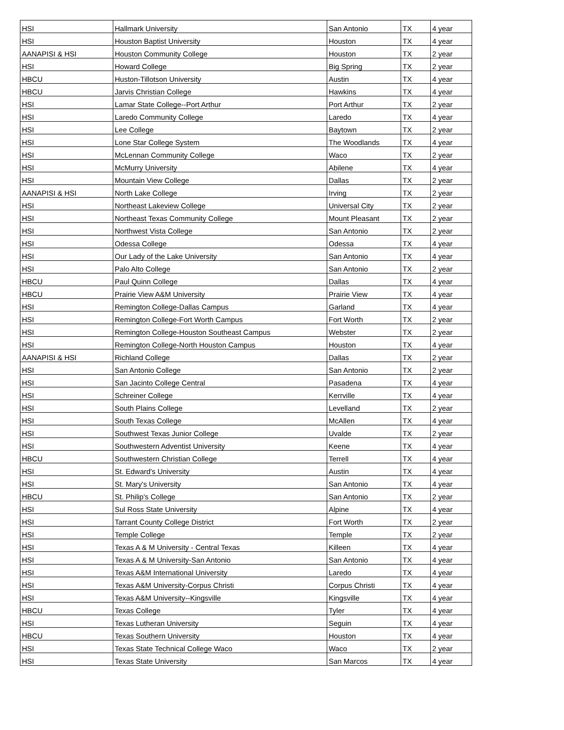| HSI | Hallmark University | San Antonio | TX | 4 year |
| HSI | Houston Baptist University | Houston | TX | 4 year |
| AANAPISI & HSI | Houston Community College | Houston | TX | 2 year |
| HSI | Howard College | Big Spring | TX | 2 year |
| HBCU | Huston-Tillotson University | Austin | TX | 4 year |
| HBCU | Jarvis Christian College | Hawkins | TX | 4 year |
| HSI | Lamar State College--Port Arthur | Port Arthur | TX | 2 year |
| HSI | Laredo Community College | Laredo | TX | 4 year |
| HSI | Lee College | Baytown | TX | 2 year |
| HSI | Lone Star College System | The Woodlands | TX | 4 year |
| HSI | McLennan Community College | Waco | TX | 2 year |
| HSI | McMurry University | Abilene | TX | 4 year |
| HSI | Mountain View College | Dallas | TX | 2 year |
| AANAPISI & HSI | North Lake College | Irving | TX | 2 year |
| HSI | Northeast Lakeview College | Universal City | TX | 2 year |
| HSI | Northeast Texas Community College | Mount Pleasant | TX | 2 year |
| HSI | Northwest Vista College | San Antonio | TX | 2 year |
| HSI | Odessa College | Odessa | TX | 4 year |
| HSI | Our Lady of the Lake University | San Antonio | TX | 4 year |
| HSI | Palo Alto College | San Antonio | TX | 2 year |
| HBCU | Paul Quinn College | Dallas | TX | 4 year |
| HBCU | Prairie View A&M University | Prairie View | TX | 4 year |
| HSI | Remington College-Dallas Campus | Garland | TX | 4 year |
| HSI | Remington College-Fort Worth Campus | Fort Worth | TX | 2 year |
| HSI | Remington College-Houston Southeast Campus | Webster | TX | 2 year |
| HSI | Remington College-North Houston Campus | Houston | TX | 4 year |
| AANAPISI & HSI | Richland College | Dallas | TX | 2 year |
| HSI | San Antonio College | San Antonio | TX | 2 year |
| HSI | San Jacinto College Central | Pasadena | TX | 4 year |
| HSI | Schreiner College | Kerrville | TX | 4 year |
| HSI | South Plains College | Levelland | TX | 2 year |
| HSI | South Texas College | McAllen | TX | 4 year |
| HSI | Southwest Texas Junior College | Uvalde | TX | 2 year |
| HSI | Southwestern Adventist University | Keene | TX | 4 year |
| HBCU | Southwestern Christian College | Terrell | TX | 4 year |
| HSI | St. Edward's University | Austin | TX | 4 year |
| HSI | St. Mary's University | San Antonio | TX | 4 year |
| HBCU | St. Philip's College | San Antonio | TX | 2 year |
| HSI | Sul Ross State University | Alpine | TX | 4 year |
| HSI | Tarrant County College District | Fort Worth | TX | 2 year |
| HSI | Temple College | Temple | TX | 2 year |
| HSI | Texas A & M University - Central Texas | Killeen | TX | 4 year |
| HSI | Texas A & M University-San Antonio | San Antonio | TX | 4 year |
| HSI | Texas A&M International University | Laredo | TX | 4 year |
| HSI | Texas A&M University-Corpus Christi | Corpus Christi | TX | 4 year |
| HSI | Texas A&M University--Kingsville | Kingsville | TX | 4 year |
| HBCU | Texas College | Tyler | TX | 4 year |
| HSI | Texas Lutheran University | Seguin | TX | 4 year |
| HBCU | Texas Southern University | Houston | TX | 4 year |
| HSI | Texas State Technical College Waco | Waco | TX | 2 year |
| HSI | Texas State University | San Marcos | TX | 4 year |